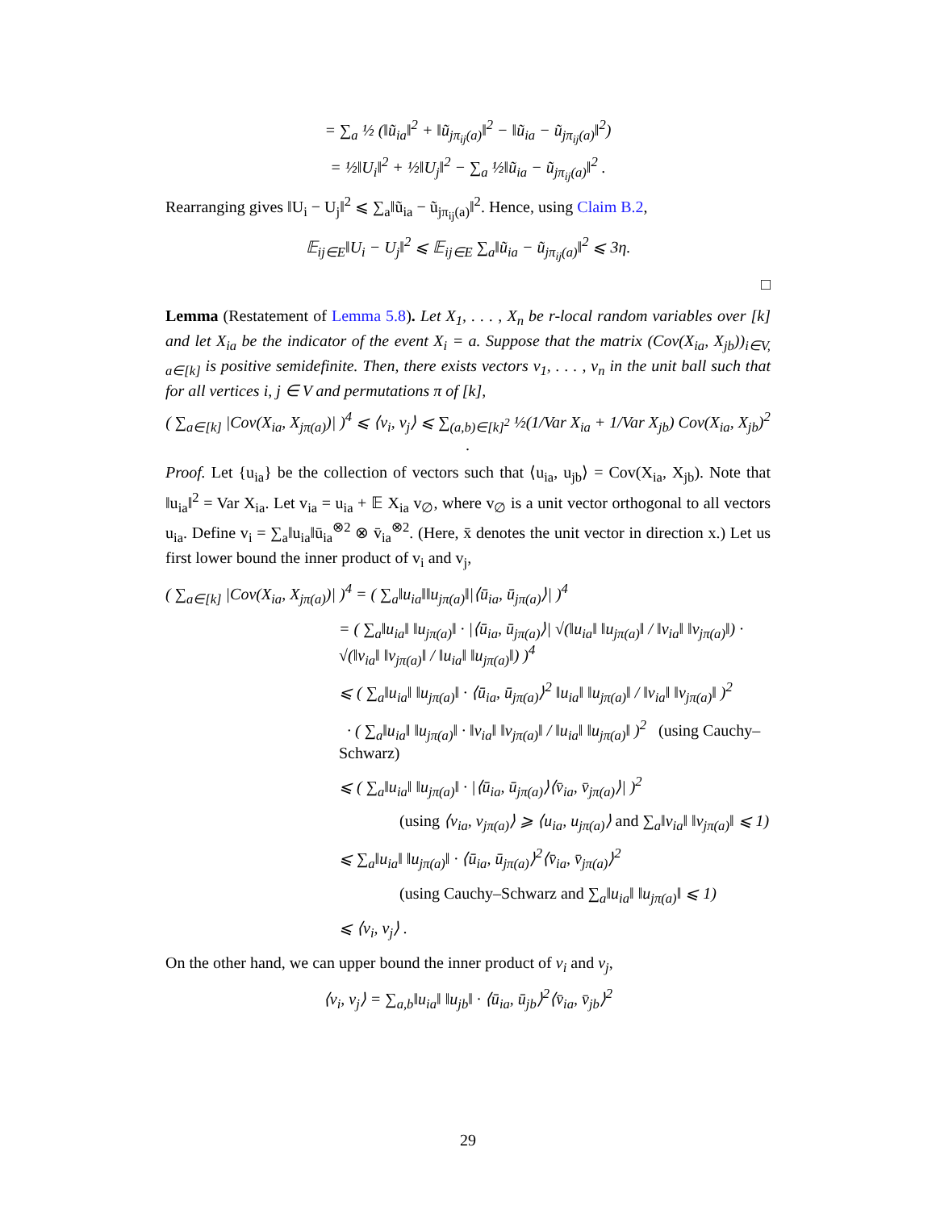= ∑<sub>a</sub> ½ (‖ũ<sub>ia</sub>‖<sup>2</sup> + ‖ũ<sub>jπ<sub>ij</sub>(a)</sub>‖<sup>2</sup> − ‖ũ<sub>ia</sub> − ũ<sub>jπ<sub>ij</sub>(a)</sub>‖<sup>2</sup>)
= ½‖U<sub>i</sub>‖<sup>2</sup> + ½‖U<sub>j</sub>‖<sup>2</sup> − ∑<sub>a</sub> ½‖ũ<sub>ia</sub> − ũ<sub>jπ<sub>ij</sub>(a)</sub>‖<sup>2</sup> .
Rearranging gives ‖U<sub>i</sub> − U<sub>j</sub>‖<sup>2</sup> ⩽ ∑<sub>a</sub>‖ũ<sub>ia</sub> − ũ<sub>jπ<sub>ij</sub>(a)</sub>‖<sup>2</sup>. Hence, using Claim B.2,
𝔼<sub>ij∈E</sub>‖U<sub>i</sub> − U<sub>j</sub>‖<sup>2</sup> ⩽ 𝔼<sub>ij∈E</sub> ∑<sub>a</sub>‖ũ<sub>ia</sub> − ũ<sub>jπ<sub>ij</sub>(a)</sub>‖<sup>2</sup> ⩽ 3η.
□
Lemma (Restatement of Lemma 5.8). Let X<sub>1</sub>, . . . , X<sub>n</sub> be r-local random variables over [k] and let X<sub>ia</sub> be the indicator of the event X<sub>i</sub> = a. Suppose that the matrix (Cov(X<sub>ia</sub>, X<sub>jb</sub>))<sub>i∈V, a∈[k]</sub> is positive semidefinite. Then, there exists vectors v<sub>1</sub>, . . . , v<sub>n</sub> in the unit ball such that for all vertices i, j ∈ V and permutations π of [k],
( ∑<sub>a∈[k]</sub> |Cov(X<sub>ia</sub>, X<sub>jπ(a)</sub>)| )<sup>4</sup> ⩽ ⟨v<sub>i</sub>, v<sub>j</sub>⟩ ⩽ ∑<sub>(a,b)∈[k]<sup>2</sup></sub> ½(1/Var X<sub>ia</sub> + 1/Var X<sub>jb</sub>) Cov(X<sub>ia</sub>, X<sub>jb</sub>)<sup>2</sup> .
Proof. Let {u<sub>ia</sub>} be the collection of vectors such that ⟨u<sub>ia</sub>, u<sub>jb</sub>⟩ = Cov(X<sub>ia</sub>, X<sub>jb</sub>). Note that ‖u<sub>ia</sub>‖<sup>2</sup> = Var X<sub>ia</sub>. Let v<sub>ia</sub> = u<sub>ia</sub> + 𝔼 X<sub>ia</sub> v<sub>∅</sub>, where v<sub>∅</sub> is a unit vector orthogonal to all vectors u<sub>ia</sub>. Define v<sub>i</sub> = ∑<sub>a</sub>‖u<sub>ia</sub>‖ū<sub>ia</sub><sup>⊗2</sup> ⊗ v̄<sub>ia</sub><sup>⊗2</sup>. (Here, x̄ denotes the unit vector in direction x.) Let us first lower bound the inner product of v<sub>i</sub> and v<sub>j</sub>,
( ∑<sub>a∈[k]</sub> |Cov(X<sub>ia</sub>, X<sub>jπ(a)</sub>)| )<sup>4</sup> = ( ∑<sub>a</sub>‖u<sub>ia</sub>‖‖u<sub>jπ(a)</sub>‖|⟨ū<sub>ia</sub>, ū<sub>jπ(a)</sub>⟩| )<sup>4</sup>
= ( ∑<sub>a</sub>‖u<sub>ia</sub>‖ ‖u<sub>jπ(a)</sub>‖ · |⟨ū<sub>ia</sub>, ū<sub>jπ(a)</sub>⟩| √(‖u<sub>ia</sub>‖ ‖u<sub>jπ(a)</sub>‖ / ‖v<sub>ia</sub>‖ ‖v<sub>jπ(a)</sub>‖) · √(‖v<sub>ia</sub>‖ ‖v<sub>jπ(a)</sub>‖ / ‖u<sub>ia</sub>‖ ‖u<sub>jπ(a)</sub>‖) )<sup>4</sup>
⩽ ( ∑<sub>a</sub>‖u<sub>ia</sub>‖ ‖u<sub>jπ(a)</sub>‖ · ⟨ū<sub>ia</sub>, ū<sub>jπ(a)</sub>⟩<sup>2</sup> ‖u<sub>ia</sub>‖ ‖u<sub>jπ(a)</sub>‖ / ‖v<sub>ia</sub>‖ ‖v<sub>jπ(a)</sub>‖ )<sup>2</sup>
· ( ∑<sub>a</sub>‖u<sub>ia</sub>‖ ‖u<sub>jπ(a)</sub>‖ · ‖v<sub>ia</sub>‖ ‖v<sub>jπ(a)</sub>‖ / ‖u<sub>ia</sub>‖ ‖u<sub>jπ(a)</sub>‖ )<sup>2</sup> (using Cauchy–Schwarz)
⩽ ( ∑<sub>a</sub>‖u<sub>ia</sub>‖ ‖u<sub>jπ(a)</sub>‖ · |⟨ū<sub>ia</sub>, ū<sub>jπ(a)</sub>⟩⟨v̄<sub>ia</sub>, v̄<sub>jπ(a)</sub>⟩| )<sup>2</sup>
(using ⟨v<sub>ia</sub>, v<sub>jπ(a)</sub>⟩ ⩾ ⟨u<sub>ia</sub>, u<sub>jπ(a)</sub>⟩ and ∑<sub>a</sub>‖v<sub>ia</sub>‖ ‖v<sub>jπ(a)</sub>‖ ⩽ 1)
⩽ ∑<sub>a</sub>‖u<sub>ia</sub>‖ ‖u<sub>jπ(a)</sub>‖ · ⟨ū<sub>ia</sub>, ū<sub>jπ(a)</sub>⟩<sup>2</sup>⟨v̄<sub>ia</sub>, v̄<sub>jπ(a)</sub>⟩<sup>2</sup>
(using Cauchy–Schwarz and ∑<sub>a</sub>‖u<sub>ia</sub>‖ ‖u<sub>jπ(a)</sub>‖ ⩽ 1)
⩽ ⟨v<sub>i</sub>, v<sub>j</sub>⟩ .
On the other hand, we can upper bound the inner product of v<sub>i</sub> and v<sub>j</sub>,
⟨v<sub>i</sub>, v<sub>j</sub>⟩ = ∑<sub>a,b</sub>‖u<sub>ia</sub>‖ ‖u<sub>jb</sub>‖ · ⟨ū<sub>ia</sub>, ū<sub>jb</sub>⟩<sup>2</sup>⟨v̄<sub>ia</sub>, v̄<sub>jb</sub>⟩<sup>2</sup>
29